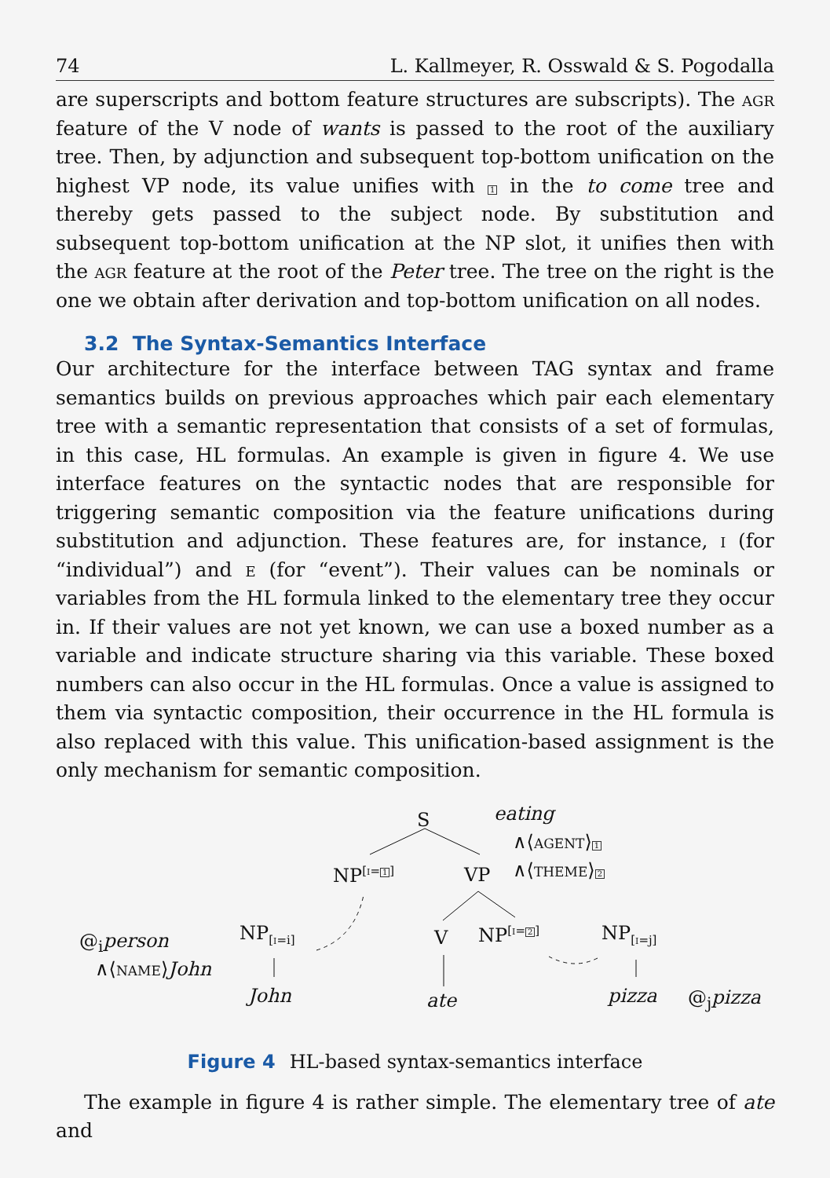74 L. Kallmeyer, R. Osswald & S. Pogodalla
are superscripts and bottom feature structures are subscripts). The agr feature of the V node of wants is passed to the root of the auxiliary tree. Then, by adjunction and subsequent top-bottom unification on the highest VP node, its value unifies with 1 in the to come tree and thereby gets passed to the subject node. By substitution and subsequent top-bottom unification at the NP slot, it unifies then with the agr feature at the root of the Peter tree. The tree on the right is the one we obtain after derivation and top-bottom unification on all nodes.
3.2 The Syntax-Semantics Interface
Our architecture for the interface between TAG syntax and frame semantics builds on previous approaches which pair each elementary tree with a semantic representation that consists of a set of formulas, in this case, HL formulas. An example is given in figure 4. We use interface features on the syntactic nodes that are responsible for triggering semantic composition via the feature unifications during substitution and adjunction. These features are, for instance, i (for “individual”) and e (for “event”). Their values can be nominals or variables from the HL formula linked to the elementary tree they occur in. If their values are not yet known, we can use a boxed number as a variable and indicate structure sharing via this variable. These boxed numbers can also occur in the HL formulas. Once a value is assigned to them via syntactic composition, their occurrence in the HL formula is also replaced with this value. This unification-based assignment is the only mechanism for semantic composition.
S eating
∧⟨agent⟩1
∧⟨theme⟩2
NP<sup>[i=1]</sup> VP
@<sub>i</sub>person
∧⟨name⟩John
NP<sub>[i=i]</sub> V NP<sup>[i=2]</sup> NP<sub>[i=j]</sub>
John ate pizza @<sub>j</sub>pizza
Figure 4 HL-based syntax-semantics interface
The example in figure 4 is rather simple. The elementary tree of ate and